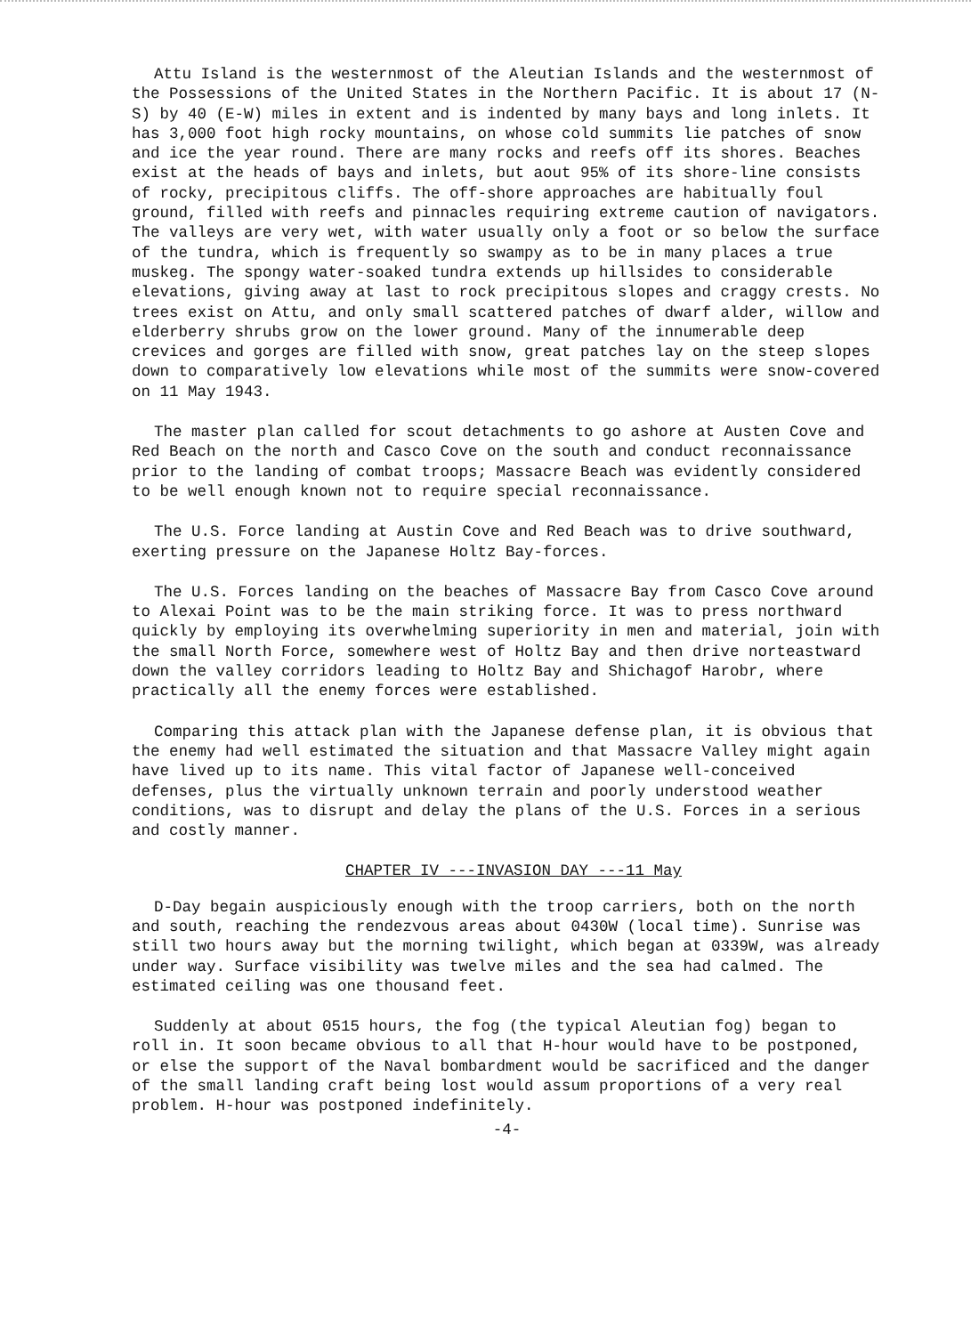Attu Island is the westernmost of the Aleutian Islands and the westernmost of the Possessions of the United States in the Northern Pacific. It is about 17 (N-S) by 40 (E-W) miles in extent and is indented by many bays and long inlets. It has 3,000 foot high rocky mountains, on whose cold summits lie patches of snow and ice the year round. There are many rocks and reefs off its shores. Beaches exist at the heads of bays and inlets, but aout 95% of its shore-line consists of rocky, precipitous cliffs. The off-shore approaches are habitually foul ground, filled with reefs and pinnacles requiring extreme caution of navigators. The valleys are very wet, with water usually only a foot or so below the surface of the tundra, which is frequently so swampy as to be in many places a true muskeg. The spongy water-soaked tundra extends up hillsides to considerable elevations, giving away at last to rock precipitous slopes and craggy crests. No trees exist on Attu, and only small scattered patches of dwarf alder, willow and elderberry shrubs grow on the lower ground. Many of the innumerable deep crevices and gorges are filled with snow, great patches lay on the steep slopes down to comparatively low elevations while most of the summits were snow-covered on 11 May 1943.
The master plan called for scout detachments to go ashore at Austen Cove and Red Beach on the north and Casco Cove on the south and conduct reconnaissance prior to the landing of combat troops; Massacre Beach was evidently considered to be well enough known not to require special reconnaissance.
The U.S. Force landing at Austin Cove and Red Beach was to drive southward, exerting pressure on the Japanese Holtz Bay-forces.
The U.S. Forces landing on the beaches of Massacre Bay from Casco Cove around to Alexai Point was to be the main striking force. It was to press northward quickly by employing its overwhelming superiority in men and material, join with the small North Force, somewhere west of Holtz Bay and then drive norteastward down the valley corridors leading to Holtz Bay and Shichagof Harobr, where practically all the enemy forces were established.
Comparing this attack plan with the Japanese defense plan, it is obvious that the enemy had well estimated the situation and that Massacre Valley might again have lived up to its name. This vital factor of Japanese well-conceived defenses, plus the virtually unknown terrain and poorly understood weather conditions, was to disrupt and delay the plans of the U.S. Forces in a serious and costly manner.
CHAPTER IV ---INVASION DAY ---11 May
D-Day begain auspiciously enough with the troop carriers, both on the north and south, reaching the rendezvous areas about 0430W (local time). Sunrise was still two hours away but the morning twilight, which began at 0339W, was already under way. Surface visibility was twelve miles and the sea had calmed. The estimated ceiling was one thousand feet.
Suddenly at about 0515 hours, the fog (the typical Aleutian fog) began to roll in. It soon became obvious to all that H-hour would have to be postponed, or else the support of the Naval bombardment would be sacrificed and the danger of the small landing craft being lost would assum proportions of a very real problem. H-hour was postponed indefinitely.
-4-